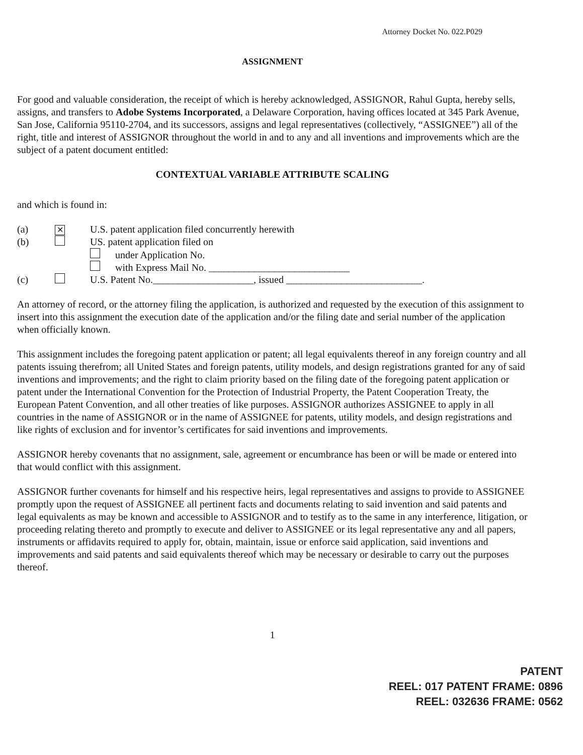Attorney Docket No. 022.P029
ASSIGNMENT
For good and valuable consideration, the receipt of which is hereby acknowledged, ASSIGNOR, Rahul Gupta, hereby sells, assigns, and transfers to Adobe Systems Incorporated, a Delaware Corporation, having offices located at 345 Park Avenue, San Jose, California 95110-2704, and its successors, assigns and legal representatives (collectively, “ASSIGNEE”) all of the right, title and interest of ASSIGNOR throughout the world in and to any and all inventions and improvements which are the subject of a patent document entitled:
CONTEXTUAL VARIABLE ATTRIBUTE SCALING
and which is found in:
(a) ✕ U.S. patent application filed concurrently herewith
(b) US. patent application filed on
under Application No.
with Express Mail No. ____________________________
(c) U.S. Patent No.____________________, issued ___________________________.
An attorney of record, or the attorney filing the application, is authorized and requested by the execution of this assignment to insert into this assignment the execution date of the application and/or the filing date and serial number of the application when officially known.
This assignment includes the foregoing patent application or patent; all legal equivalents thereof in any foreign country and all patents issuing therefrom; all United States and foreign patents, utility models, and design registrations granted for any of said inventions and improvements; and the right to claim priority based on the filing date of the foregoing patent application or patent under the International Convention for the Protection of Industrial Property, the Patent Cooperation Treaty, the European Patent Convention, and all other treaties of like purposes. ASSIGNOR authorizes ASSIGNEE to apply in all countries in the name of ASSIGNOR or in the name of ASSIGNEE for patents, utility models, and design registrations and like rights of exclusion and for inventor’s certificates for said inventions and improvements.
ASSIGNOR hereby covenants that no assignment, sale, agreement or encumbrance has been or will be made or entered into that would conflict with this assignment.
ASSIGNOR further covenants for himself and his respective heirs, legal representatives and assigns to provide to ASSIGNEE promptly upon the request of ASSIGNEE all pertinent facts and documents relating to said invention and said patents and legal equivalents as may be known and accessible to ASSIGNOR and to testify as to the same in any interference, litigation, or proceeding relating thereto and promptly to execute and deliver to ASSIGNEE or its legal representative any and all papers, instruments or affidavits required to apply for, obtain, maintain, issue or enforce said application, said inventions and improvements and said patents and said equivalents thereof which may be necessary or desirable to carry out the purposes thereof.
1
PATENT
REEL: 017 PATENT FRAME: 0896
REEL: 032636 FRAME: 0562